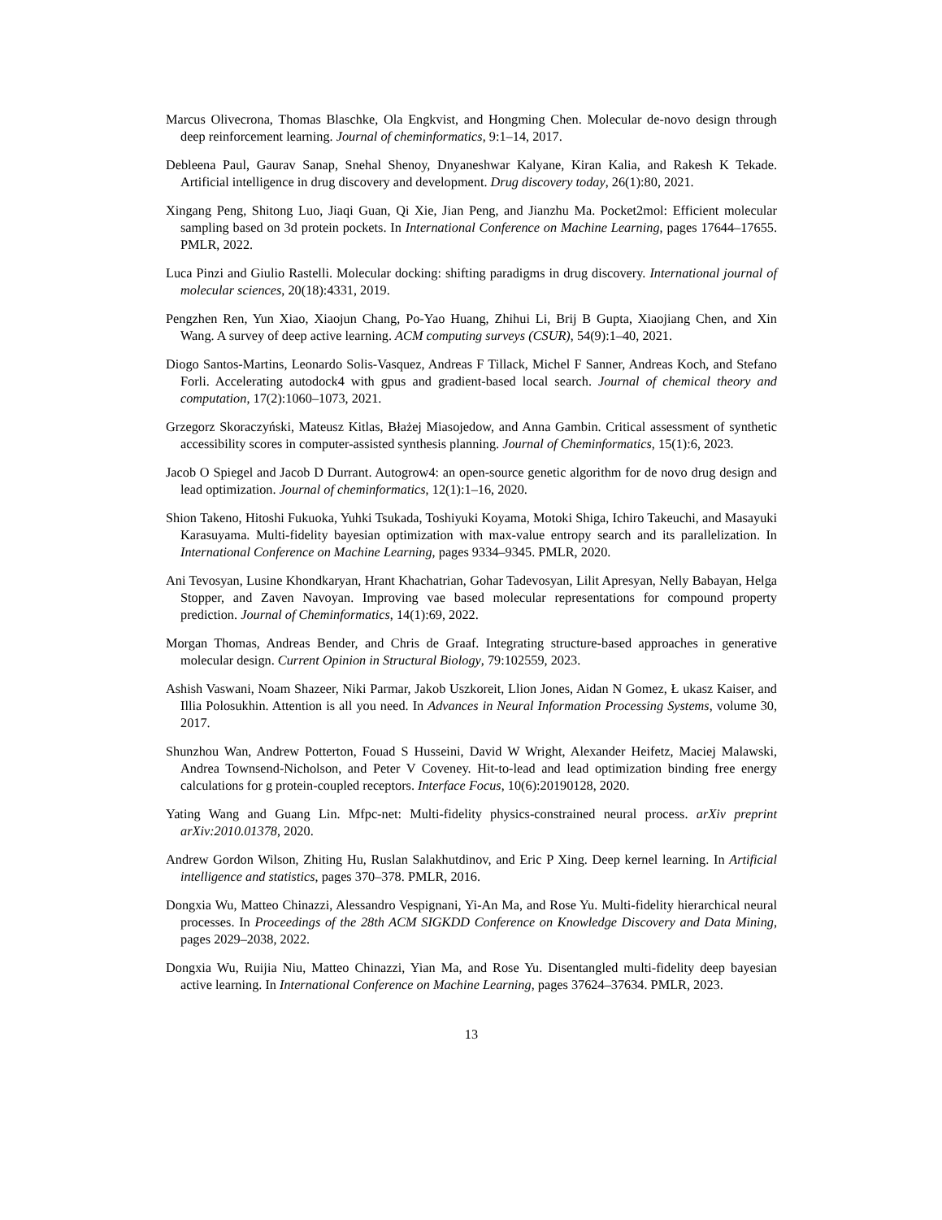Marcus Olivecrona, Thomas Blaschke, Ola Engkvist, and Hongming Chen. Molecular de-novo design through deep reinforcement learning. Journal of cheminformatics, 9:1–14, 2017.
Debleena Paul, Gaurav Sanap, Snehal Shenoy, Dnyaneshwar Kalyane, Kiran Kalia, and Rakesh K Tekade. Artificial intelligence in drug discovery and development. Drug discovery today, 26(1):80, 2021.
Xingang Peng, Shitong Luo, Jiaqi Guan, Qi Xie, Jian Peng, and Jianzhu Ma. Pocket2mol: Efficient molecular sampling based on 3d protein pockets. In International Conference on Machine Learning, pages 17644–17655. PMLR, 2022.
Luca Pinzi and Giulio Rastelli. Molecular docking: shifting paradigms in drug discovery. International journal of molecular sciences, 20(18):4331, 2019.
Pengzhen Ren, Yun Xiao, Xiaojun Chang, Po-Yao Huang, Zhihui Li, Brij B Gupta, Xiaojiang Chen, and Xin Wang. A survey of deep active learning. ACM computing surveys (CSUR), 54(9):1–40, 2021.
Diogo Santos-Martins, Leonardo Solis-Vasquez, Andreas F Tillack, Michel F Sanner, Andreas Koch, and Stefano Forli. Accelerating autodock4 with gpus and gradient-based local search. Journal of chemical theory and computation, 17(2):1060–1073, 2021.
Grzegorz Skoraczyński, Mateusz Kitlas, Błażej Miasojedow, and Anna Gambin. Critical assessment of synthetic accessibility scores in computer-assisted synthesis planning. Journal of Cheminformatics, 15(1):6, 2023.
Jacob O Spiegel and Jacob D Durrant. Autogrow4: an open-source genetic algorithm for de novo drug design and lead optimization. Journal of cheminformatics, 12(1):1–16, 2020.
Shion Takeno, Hitoshi Fukuoka, Yuhki Tsukada, Toshiyuki Koyama, Motoki Shiga, Ichiro Takeuchi, and Masayuki Karasuyama. Multi-fidelity bayesian optimization with max-value entropy search and its parallelization. In International Conference on Machine Learning, pages 9334–9345. PMLR, 2020.
Ani Tevosyan, Lusine Khondkaryan, Hrant Khachatrian, Gohar Tadevosyan, Lilit Apresyan, Nelly Babayan, Helga Stopper, and Zaven Navoyan. Improving vae based molecular representations for compound property prediction. Journal of Cheminformatics, 14(1):69, 2022.
Morgan Thomas, Andreas Bender, and Chris de Graaf. Integrating structure-based approaches in generative molecular design. Current Opinion in Structural Biology, 79:102559, 2023.
Ashish Vaswani, Noam Shazeer, Niki Parmar, Jakob Uszkoreit, Llion Jones, Aidan N Gomez, Ł ukasz Kaiser, and Illia Polosukhin. Attention is all you need. In Advances in Neural Information Processing Systems, volume 30, 2017.
Shunzhou Wan, Andrew Potterton, Fouad S Husseini, David W Wright, Alexander Heifetz, Maciej Malawski, Andrea Townsend-Nicholson, and Peter V Coveney. Hit-to-lead and lead optimization binding free energy calculations for g protein-coupled receptors. Interface Focus, 10(6):20190128, 2020.
Yating Wang and Guang Lin. Mfpc-net: Multi-fidelity physics-constrained neural process. arXiv preprint arXiv:2010.01378, 2020.
Andrew Gordon Wilson, Zhiting Hu, Ruslan Salakhutdinov, and Eric P Xing. Deep kernel learning. In Artificial intelligence and statistics, pages 370–378. PMLR, 2016.
Dongxia Wu, Matteo Chinazzi, Alessandro Vespignani, Yi-An Ma, and Rose Yu. Multi-fidelity hierarchical neural processes. In Proceedings of the 28th ACM SIGKDD Conference on Knowledge Discovery and Data Mining, pages 2029–2038, 2022.
Dongxia Wu, Ruijia Niu, Matteo Chinazzi, Yian Ma, and Rose Yu. Disentangled multi-fidelity deep bayesian active learning. In International Conference on Machine Learning, pages 37624–37634. PMLR, 2023.
13